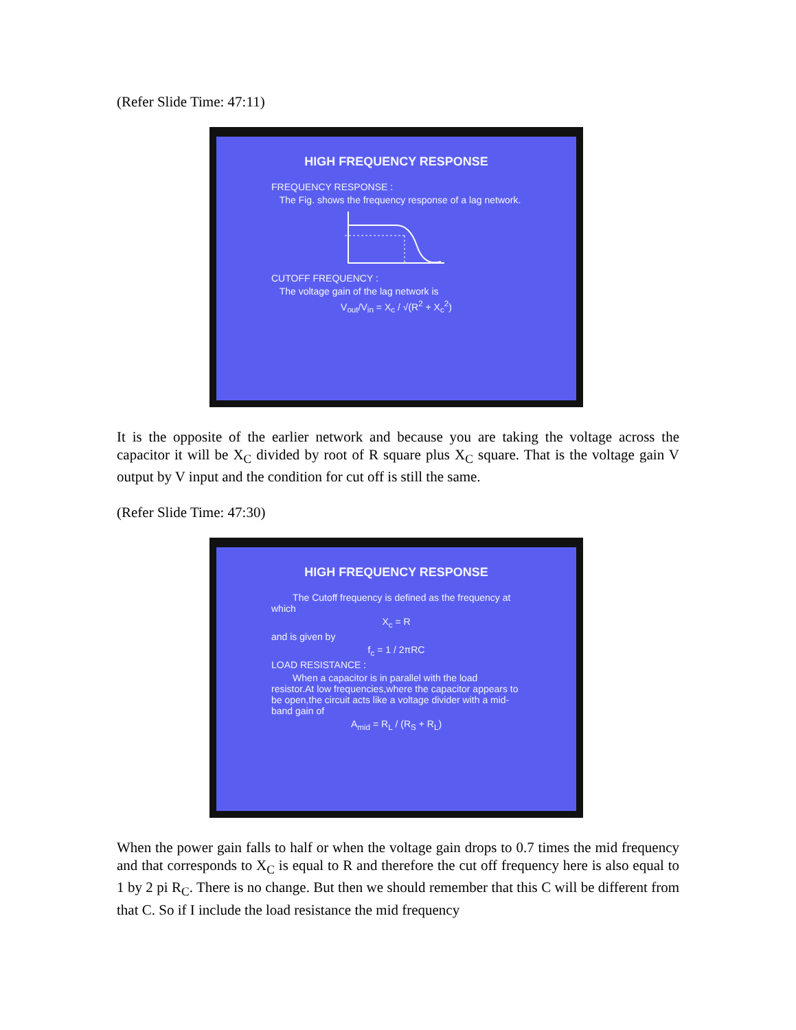(Refer Slide Time: 47:11)
HIGH FREQUENCY RESPONSE
FREQUENCY RESPONSE :
The Fig. shows the frequency response of a lag network.
CUTOFF FREQUENCY :
The voltage gain of the lag network is
V<sub>out</sub>/V<sub>in</sub> = X<sub>c</sub> / √(R<sup>2</sup> + X<sub>c</sub><sup>2</sup>)
It is the opposite of the earlier network and because you are taking the voltage across the capacitor it will be X<sub>C</sub> divided by root of R square plus X<sub>C</sub> square. That is the voltage gain V output by V input and the condition for cut off is still the same.
(Refer Slide Time: 47:30)
HIGH FREQUENCY RESPONSE
The Cutoff frequency is defined as the frequency at which
X<sub>c</sub> = R
and is given by
f<sub>c</sub> = 1 / 2πRC
LOAD RESISTANCE :
When a capacitor is in parallel with the load resistor.At low frequencies,where the capacitor appears to be open,the circuit acts like a voltage divider with a mid-band gain of
A<sub>mid</sub> = R<sub>L</sub> / (R<sub>S</sub> + R<sub>L</sub>)
When the power gain falls to half or when the voltage gain drops to 0.7 times the mid frequency and that corresponds to X<sub>C</sub> is equal to R and therefore the cut off frequency here is also equal to 1 by 2 pi R<sub>C</sub>. There is no change. But then we should remember that this C will be different from that C. So if I include the load resistance the mid frequency